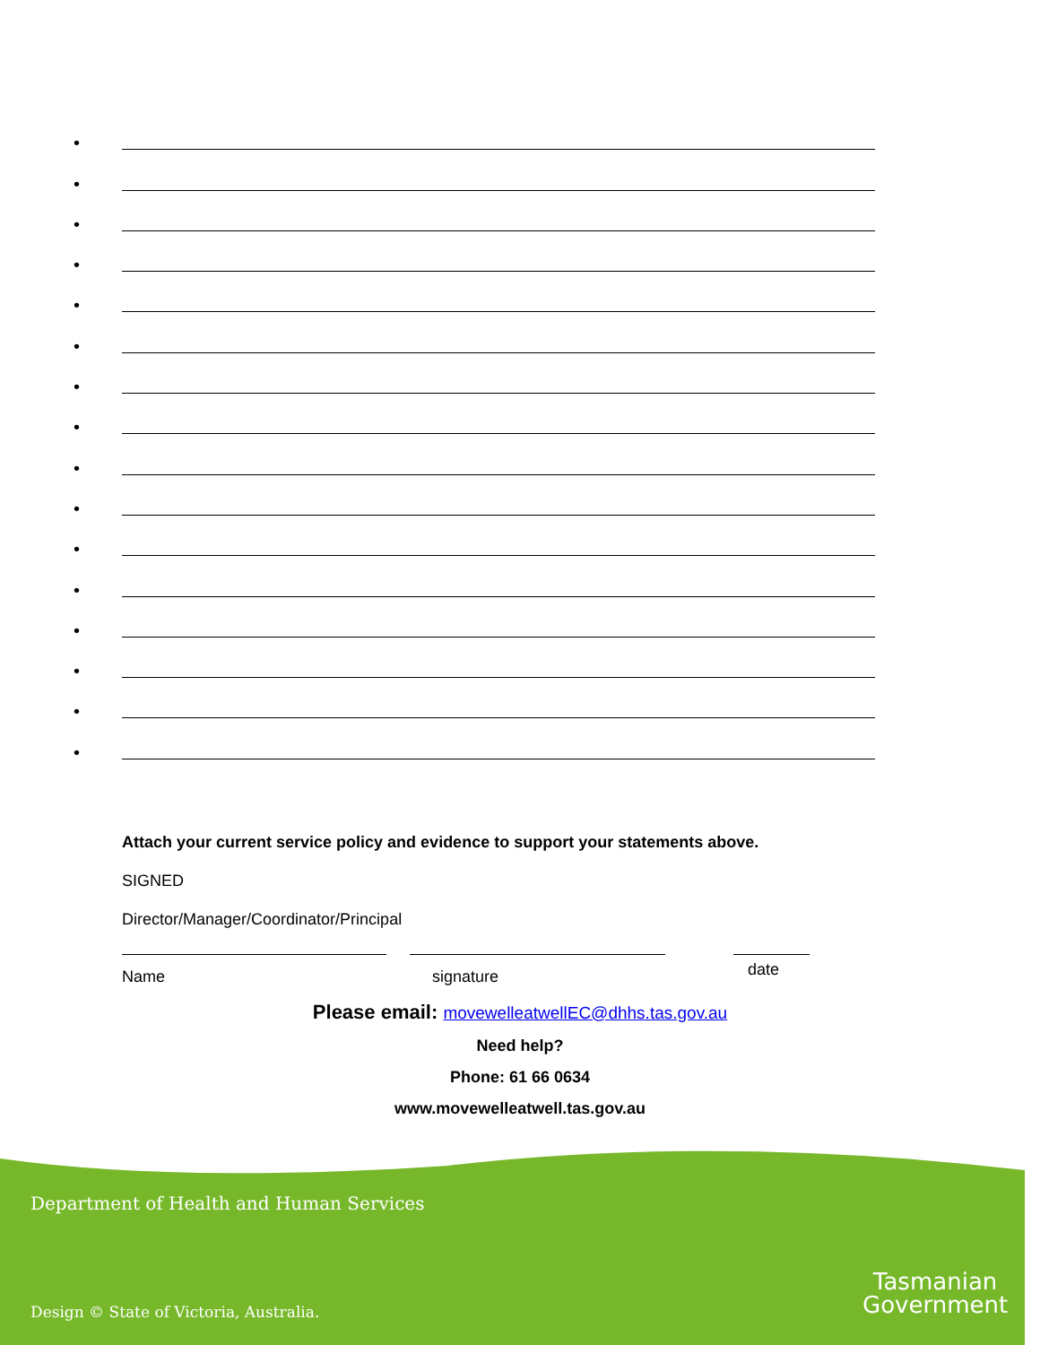•
•
•
•
•
•
•
•
•
•
•
•
•
•
•
•
Attach your current service policy and evidence to support your statements above.
SIGNED
Director/Manager/Coordinator/Principal
Name signature date
Please email: movewelleatwellEC@dhhs.tas.gov.au
Need help?
Phone: 61 66 0634
www.movewelleatwell.tas.gov.au
Department of Health and Human Services
Design © State of Victoria, Australia.
Tasmanian
Government